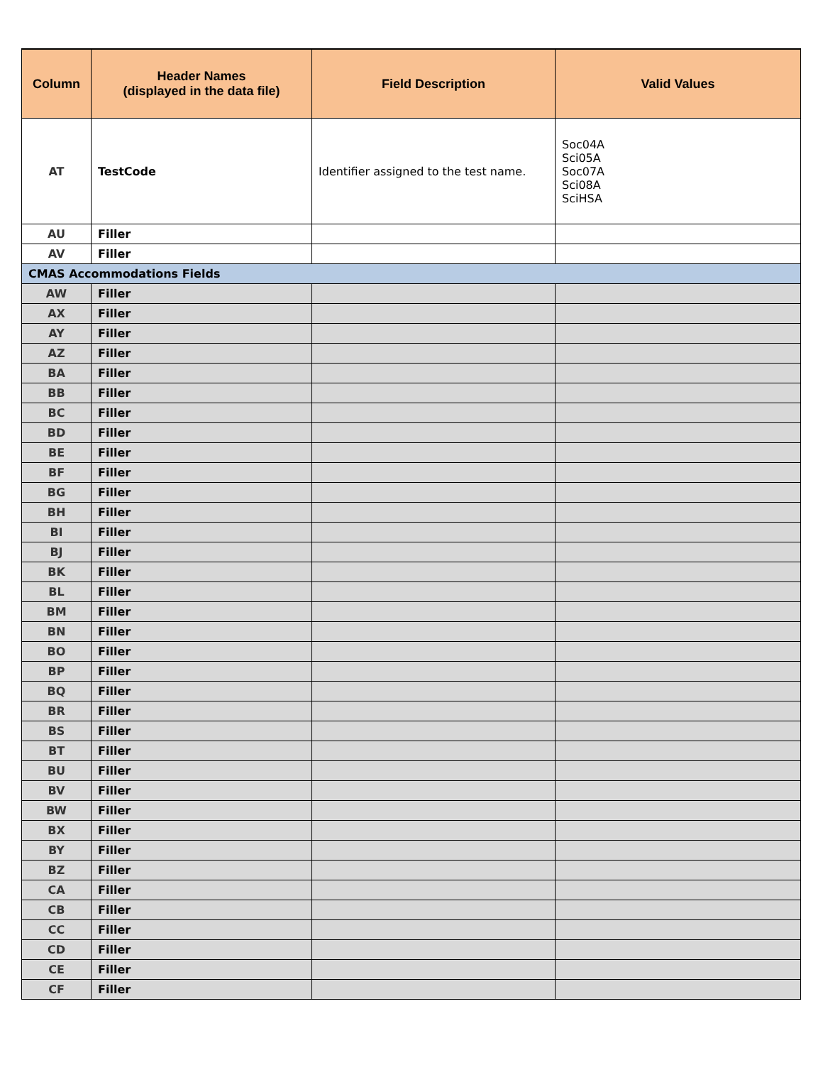| Column | Header Names (displayed in the data file) | Field Description | Valid Values |
| --- | --- | --- | --- |
| AT | TestCode | Identifier assigned to the test name. | Soc04A Sci05A Soc07A Sci08A SciHSA |
| AU | Filler | | |
| AV | Filler | | |
| CMAS Accommodations Fields | | | |
| AW | Filler | | |
| AX | Filler | | |
| AY | Filler | | |
| AZ | Filler | | |
| BA | Filler | | |
| BB | Filler | | |
| BC | Filler | | |
| BD | Filler | | |
| BE | Filler | | |
| BF | Filler | | |
| BG | Filler | | |
| BH | Filler | | |
| BI | Filler | | |
| BJ | Filler | | |
| BK | Filler | | |
| BL | Filler | | |
| BM | Filler | | |
| BN | Filler | | |
| BO | Filler | | |
| BP | Filler | | |
| BQ | Filler | | |
| BR | Filler | | |
| BS | Filler | | |
| BT | Filler | | |
| BU | Filler | | |
| BV | Filler | | |
| BW | Filler | | |
| BX | Filler | | |
| BY | Filler | | |
| BZ | Filler | | |
| CA | Filler | | |
| CB | Filler | | |
| CC | Filler | | |
| CD | Filler | | |
| CE | Filler | | |
| CF | Filler | | |